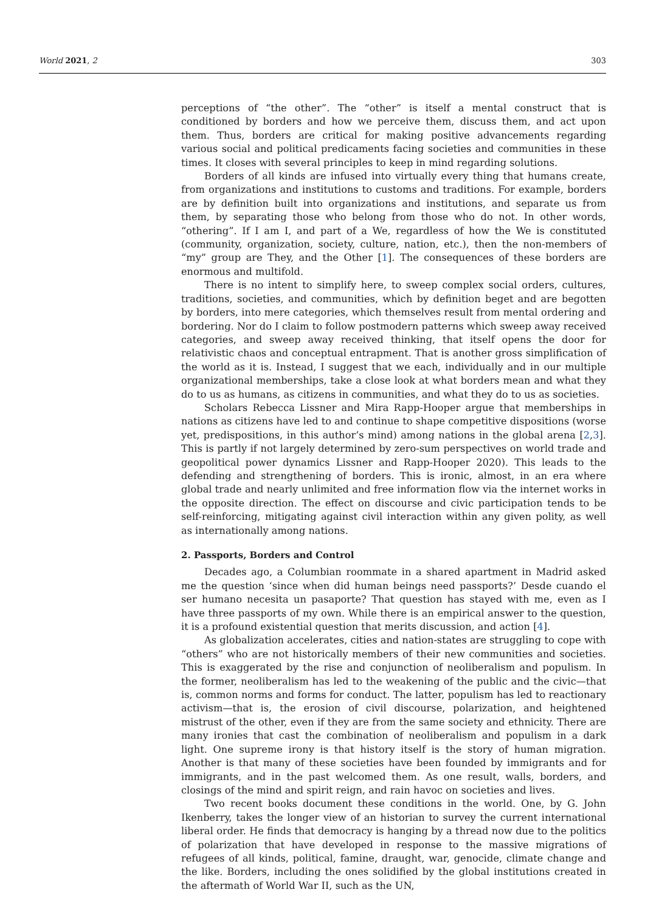World 2021, 2 303
perceptions of “the other”. The “other” is itself a mental construct that is conditioned by borders and how we perceive them, discuss them, and act upon them. Thus, borders are critical for making positive advancements regarding various social and political predicaments facing societies and communities in these times. It closes with several principles to keep in mind regarding solutions.
Borders of all kinds are infused into virtually every thing that humans create, from organizations and institutions to customs and traditions. For example, borders are by definition built into organizations and institutions, and separate us from them, by separating those who belong from those who do not. In other words, “othering”. If I am I, and part of a We, regardless of how the We is constituted (community, organization, society, culture, nation, etc.), then the non-members of “my” group are They, and the Other [1]. The consequences of these borders are enormous and multifold.
There is no intent to simplify here, to sweep complex social orders, cultures, traditions, societies, and communities, which by definition beget and are begotten by borders, into mere categories, which themselves result from mental ordering and bordering. Nor do I claim to follow postmodern patterns which sweep away received categories, and sweep away received thinking, that itself opens the door for relativistic chaos and conceptual entrapment. That is another gross simplification of the world as it is. Instead, I suggest that we each, individually and in our multiple organizational memberships, take a close look at what borders mean and what they do to us as humans, as citizens in communities, and what they do to us as societies.
Scholars Rebecca Lissner and Mira Rapp-Hooper argue that memberships in nations as citizens have led to and continue to shape competitive dispositions (worse yet, predispositions, in this author’s mind) among nations in the global arena [2,3]. This is partly if not largely determined by zero-sum perspectives on world trade and geopolitical power dynamics Lissner and Rapp-Hooper 2020). This leads to the defending and strengthening of borders. This is ironic, almost, in an era where global trade and nearly unlimited and free information flow via the internet works in the opposite direction. The effect on discourse and civic participation tends to be self-reinforcing, mitigating against civil interaction within any given polity, as well as internationally among nations.
2. Passports, Borders and Control
Decades ago, a Columbian roommate in a shared apartment in Madrid asked me the question ‘since when did human beings need passports?’ Desde cuando el ser humano necesita un pasaporte? That question has stayed with me, even as I have three passports of my own. While there is an empirical answer to the question, it is a profound existential question that merits discussion, and action [4].
As globalization accelerates, cities and nation-states are struggling to cope with “others” who are not historically members of their new communities and societies. This is exaggerated by the rise and conjunction of neoliberalism and populism. In the former, neoliberalism has led to the weakening of the public and the civic—that is, common norms and forms for conduct. The latter, populism has led to reactionary activism—that is, the erosion of civil discourse, polarization, and heightened mistrust of the other, even if they are from the same society and ethnicity. There are many ironies that cast the combination of neoliberalism and populism in a dark light. One supreme irony is that history itself is the story of human migration. Another is that many of these societies have been founded by immigrants and for immigrants, and in the past welcomed them. As one result, walls, borders, and closings of the mind and spirit reign, and rain havoc on societies and lives.
Two recent books document these conditions in the world. One, by G. John Ikenberry, takes the longer view of an historian to survey the current international liberal order. He finds that democracy is hanging by a thread now due to the politics of polarization that have developed in response to the massive migrations of refugees of all kinds, political, famine, draught, war, genocide, climate change and the like. Borders, including the ones solidified by the global institutions created in the aftermath of World War II, such as the UN,